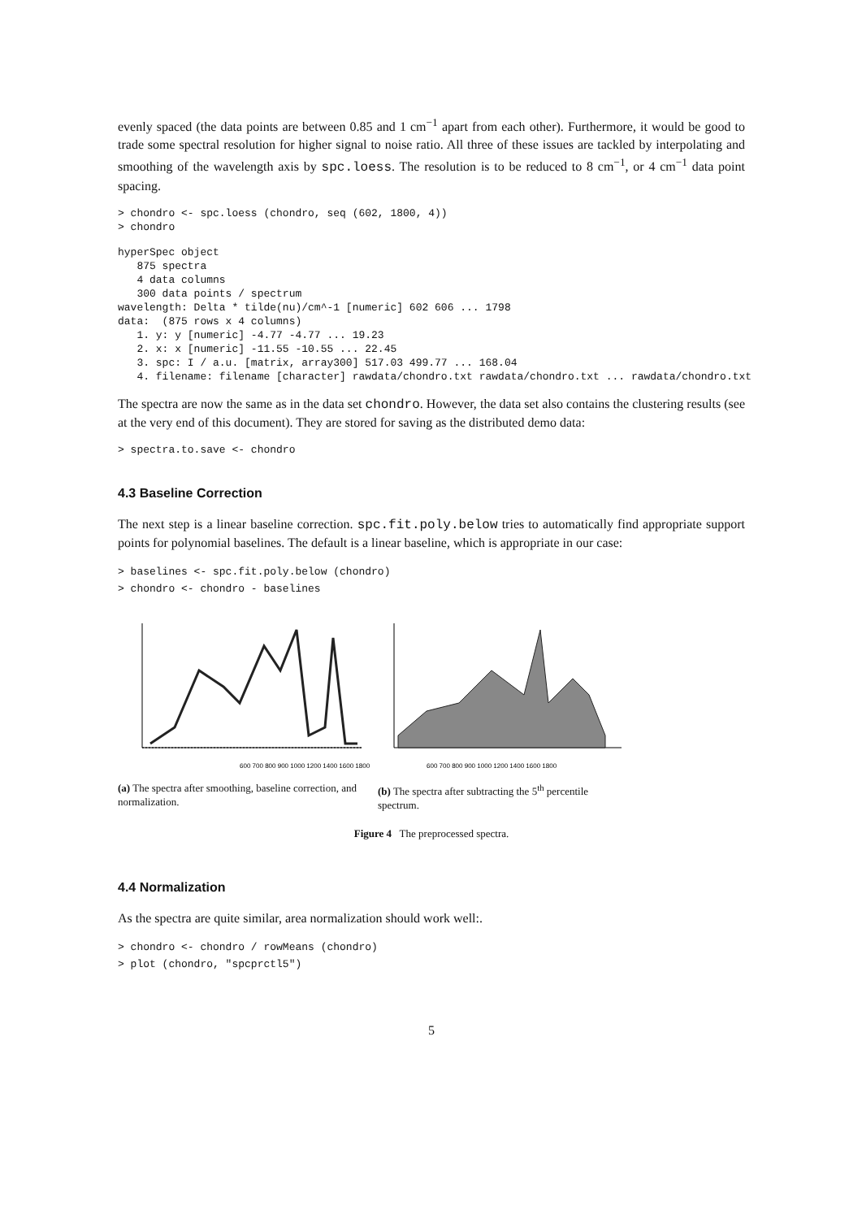evenly spaced (the data points are between 0.85 and 1 cm<sup>−1</sup> apart from each other). Furthermore, it would be good to trade some spectral resolution for higher signal to noise ratio. All three of these issues are tackled by interpolating and smoothing of the wavelength axis by spc.loess. The resolution is to be reduced to 8 cm<sup>−1</sup>, or 4 cm<sup>−1</sup> data point spacing.
> chondro <- spc.loess (chondro, seq (602, 1800, 4))
> chondro
hyperSpec object
   875 spectra
   4 data columns
   300 data points / spectrum
wavelength: Delta * tilde(nu)/cm^-1 [numeric] 602 606 ... 1798
data:  (875 rows x 4 columns)
   1. y: y [numeric] -4.77 -4.77 ... 19.23
   2. x: x [numeric] -11.55 -10.55 ... 22.45
   3. spc: I / a.u. [matrix, array300] 517.03 499.77 ... 168.04
   4. filename: filename [character] rawdata/chondro.txt rawdata/chondro.txt ... rawdata/chondro.txt
The spectra are now the same as in the data set chondro. However, the data set also contains the clustering results (see at the very end of this document). They are stored for saving as the distributed demo data:
> spectra.to.save <- chondro
4.3 Baseline Correction
The next step is a linear baseline correction. spc.fit.poly.below tries to automatically find appropriate support points for polynomial baselines. The default is a linear baseline, which is appropriate in our case:
> baselines <- spc.fit.poly.below (chondro)
> chondro <- chondro - baselines
600 700 800 900 1000 1200 1400 1600 1800
600 700 800 900 1000 1200 1400 1600 1800
(a) The spectra after smoothing, baseline correction, and normalization.
(b) The spectra after subtracting the 5<sup>th</sup> percentile spectrum.
Figure 4 The preprocessed spectra.
4.4 Normalization
As the spectra are quite similar, area normalization should work well:.
> chondro <- chondro / rowMeans (chondro)
> plot (chondro, "spcprctl5")
5